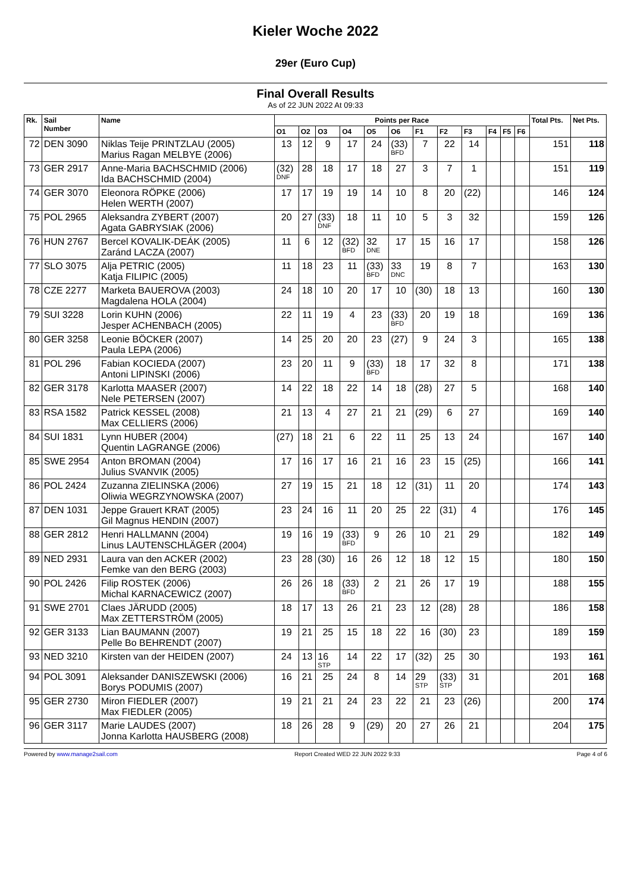Kieler Woche 2022
29er (Euro Cup)
Final Overall Results
As of 22 JUN 2022 At 09:33
| Rk. | Sail Number | Name | Points per Race | | | | | | | | | | | | Total Pts. | Net Pts. |
| --- | --- | --- | --- | --- | --- | --- | --- | --- | --- | --- | --- | --- | --- | --- | --- | --- |
| | | | O1 | O2 | O3 | O4 | O5 | O6 | F1 | F2 | F3 | F4 | F5 | F6 | | |
| 72 | DEN 3090 | Niklas Teije PRINTZLAU (2005) Marius Ragan MELBYE (2006) | 13 | 12 | 9 | 17 | 24 | (33) BFD | 7 | 22 | 14 | | | | 151 | 118 |
| 73 | GER 2917 | Anne-Maria BACHSCHMID (2006) Ida BACHSCHMID (2004) | (32) DNF | 28 | 18 | 17 | 18 | 27 | 3 | 7 | 1 | | | | 151 | 119 |
| 74 | GER 3070 | Eleonora RÖPKE (2006) Helen WERTH (2007) | 17 | 17 | 19 | 19 | 14 | 10 | 8 | 20 | (22) | | | | 146 | 124 |
| 75 | POL 2965 | Aleksandra ZYBERT (2007) Agata GABRYSIAK (2006) | 20 | 27 | (33) DNF | 18 | 11 | 10 | 5 | 3 | 32 | | | | 159 | 126 |
| 76 | HUN 2767 | Bercel KOVALIK-DEÁK (2005) Zaránd LACZA (2007) | 11 | 6 | 12 | (32) BFD | 32 DNE | 17 | 15 | 16 | 17 | | | | 158 | 126 |
| 77 | SLO 3075 | Alja PETRIC (2005) Katja FILIPIC (2005) | 11 | 18 | 23 | 11 | (33) BFD | 33 DNC | 19 | 8 | 7 | | | | 163 | 130 |
| 78 | CZE 2277 | Marketa BAUEROVA (2003) Magdalena HOLA (2004) | 24 | 18 | 10 | 20 | 17 | 10 | (30) | 18 | 13 | | | | 160 | 130 |
| 79 | SUI 3228 | Lorin KUHN (2006) Jesper ACHENBACH (2005) | 22 | 11 | 19 | 4 | 23 | (33) BFD | 20 | 19 | 18 | | | | 169 | 136 |
| 80 | GER 3258 | Leonie BÖCKER (2007) Paula LEPA (2006) | 14 | 25 | 20 | 20 | 23 | (27) | 9 | 24 | 3 | | | | 165 | 138 |
| 81 | POL 296 | Fabian KOCIEDA (2007) Antoni LIPINSKI (2006) | 23 | 20 | 11 | 9 | (33) BFD | 18 | 17 | 32 | 8 | | | | 171 | 138 |
| 82 | GER 3178 | Karlotta MAASER (2007) Nele PETERSEN (2007) | 14 | 22 | 18 | 22 | 14 | 18 | (28) | 27 | 5 | | | | 168 | 140 |
| 83 | RSA 1582 | Patrick KESSEL (2008) Max CELLIERS (2006) | 21 | 13 | 4 | 27 | 21 | 21 | (29) | 6 | 27 | | | | 169 | 140 |
| 84 | SUI 1831 | Lynn HUBER (2004) Quentin LAGRANGE (2006) | (27) | 18 | 21 | 6 | 22 | 11 | 25 | 13 | 24 | | | | 167 | 140 |
| 85 | SWE 2954 | Anton BROMAN (2004) Julius SVANVIK (2005) | 17 | 16 | 17 | 16 | 21 | 16 | 23 | 15 | (25) | | | | 166 | 141 |
| 86 | POL 2424 | Zuzanna ZIELINSKA (2006) Oliwia WEGRZYNOWSKA (2007) | 27 | 19 | 15 | 21 | 18 | 12 | (31) | 11 | 20 | | | | 174 | 143 |
| 87 | DEN 1031 | Jeppe Grauert KRAT (2005) Gil Magnus HENDIN (2007) | 23 | 24 | 16 | 11 | 20 | 25 | 22 | (31) | 4 | | | | 176 | 145 |
| 88 | GER 2812 | Henri HALLMANN (2004) Linus LAUTENSCHLÄGER (2004) | 19 | 16 | 19 | (33) BFD | 9 | 26 | 10 | 21 | 29 | | | | 182 | 149 |
| 89 | NED 2931 | Laura van den ACKER (2002) Femke van den BERG (2003) | 23 | 28 | (30) | 16 | 26 | 12 | 18 | 12 | 15 | | | | 180 | 150 |
| 90 | POL 2426 | Filip ROSTEK (2006) Michal KARNACEWICZ (2007) | 26 | 26 | 18 | (33) BFD | 2 | 21 | 26 | 17 | 19 | | | | 188 | 155 |
| 91 | SWE 2701 | Claes JÄRUDD (2005) Max ZETTERSTRÖM (2005) | 18 | 17 | 13 | 26 | 21 | 23 | 12 | (28) | 28 | | | | 186 | 158 |
| 92 | GER 3133 | Lian BAUMANN (2007) Pelle Bo BEHRENDT (2007) | 19 | 21 | 25 | 15 | 18 | 22 | 16 | (30) | 23 | | | | 189 | 159 |
| 93 | NED 3210 | Kirsten van der HEIDEN (2007) | 24 | 13 | 16 STP | 14 | 22 | 17 | (32) | 25 | 30 | | | | 193 | 161 |
| 94 | POL 3091 | Aleksander DANISZEWSKI (2006) Borys PODUMIS (2007) | 16 | 21 | 25 | 24 | 8 | 14 | 29 STP | (33) STP | 31 | | | | 201 | 168 |
| 95 | GER 2730 | Miron FIEDLER (2007) Max FIEDLER (2005) | 19 | 21 | 21 | 24 | 23 | 22 | 21 | 23 | (26) | | | | 200 | 174 |
| 96 | GER 3117 | Marie LAUDES (2007) Jonna Karlotta HAUSBERG (2008) | 18 | 26 | 28 | 9 | (29) | 20 | 27 | 26 | 21 | | | | 204 | 175 |
Powered by www.manage2sail.com Report Created WED 22 JUN 2022 9:33 Page 4 of 6